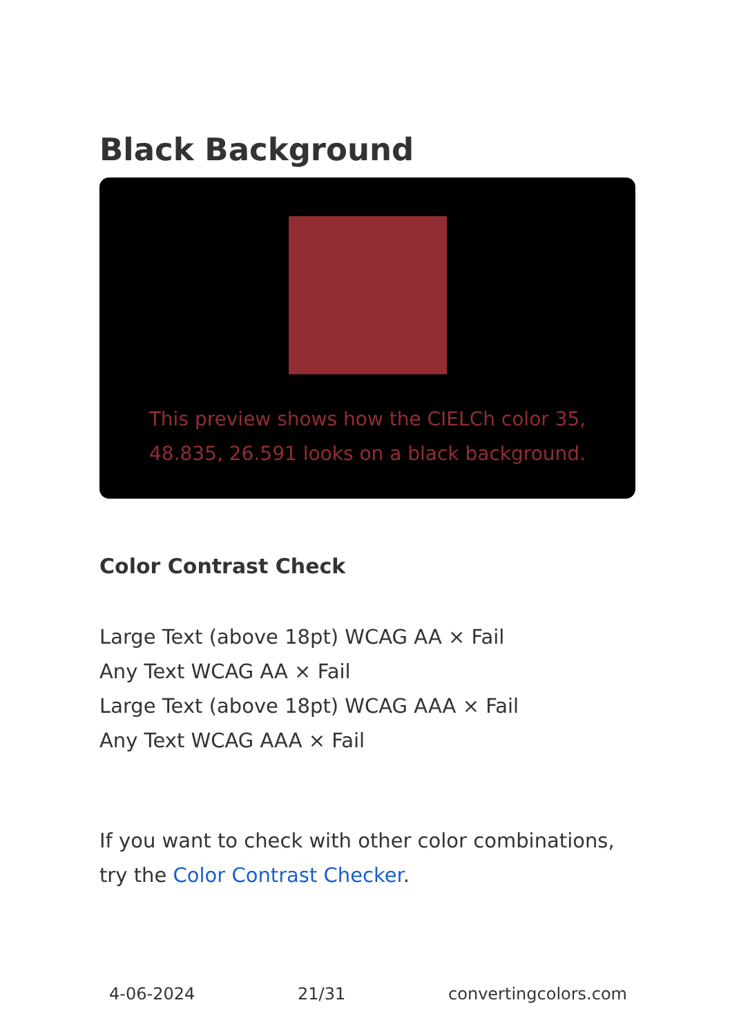Black Background
This preview shows how the CIELCh color 35, 48.835, 26.591 looks on a black background.
Color Contrast Check
Large Text (above 18pt) WCAG AA × Fail
Any Text WCAG AA × Fail
Large Text (above 18pt) WCAG AAA × Fail
Any Text WCAG AAA × Fail
If you want to check with other color combinations, try the Color Contrast Checker.
4-06-2024 21/31 convertingcolors.com